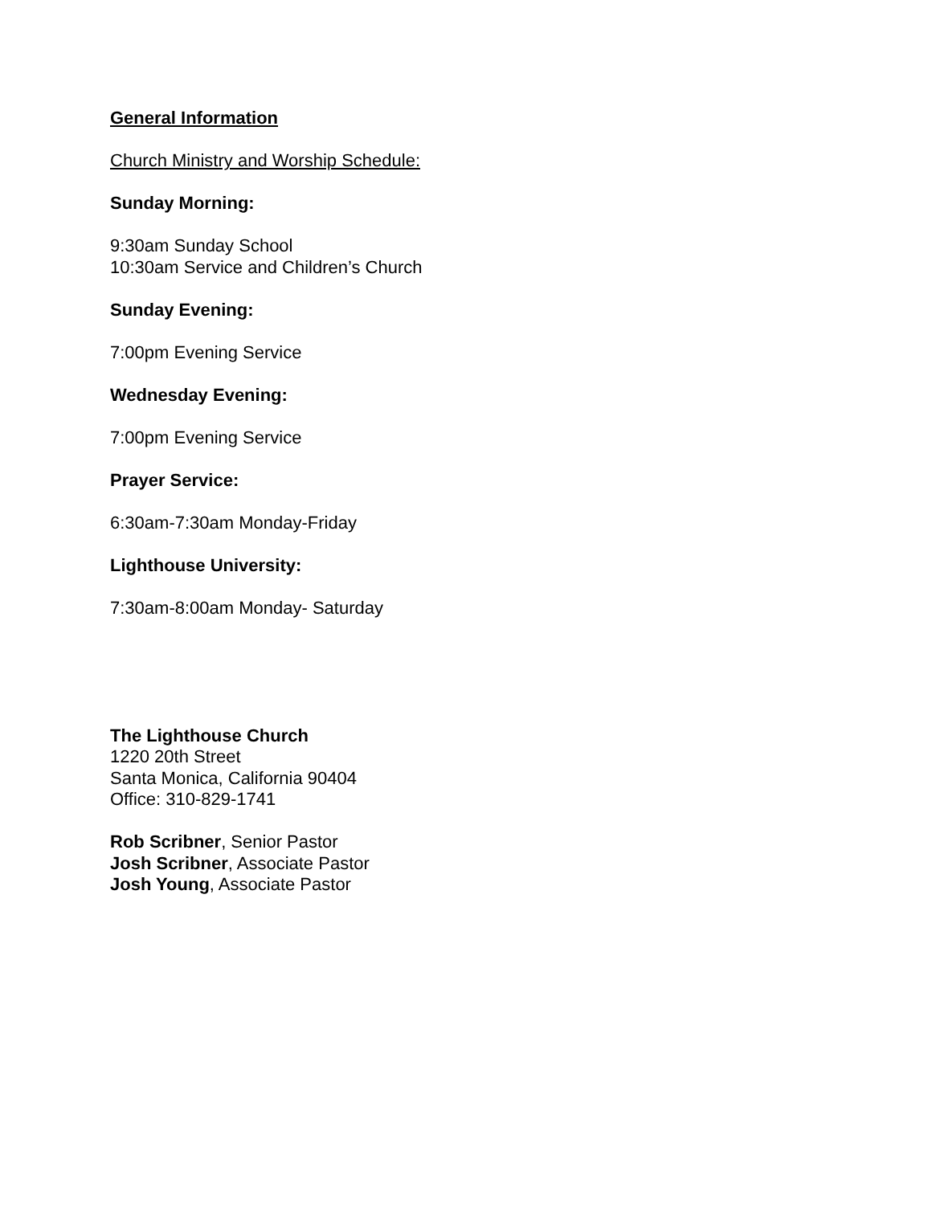General Information
Church Ministry and Worship Schedule:
Sunday Morning:
9:30am Sunday School
10:30am Service and Children’s Church
Sunday Evening:
7:00pm Evening Service
Wednesday Evening:
7:00pm Evening Service
Prayer Service:
6:30am-7:30am Monday-Friday
Lighthouse University:
7:30am-8:00am Monday- Saturday
The Lighthouse Church
1220 20th Street
Santa Monica, California 90404
Office: 310-829-1741
Rob Scribner, Senior Pastor
Josh Scribner, Associate Pastor
Josh Young, Associate Pastor